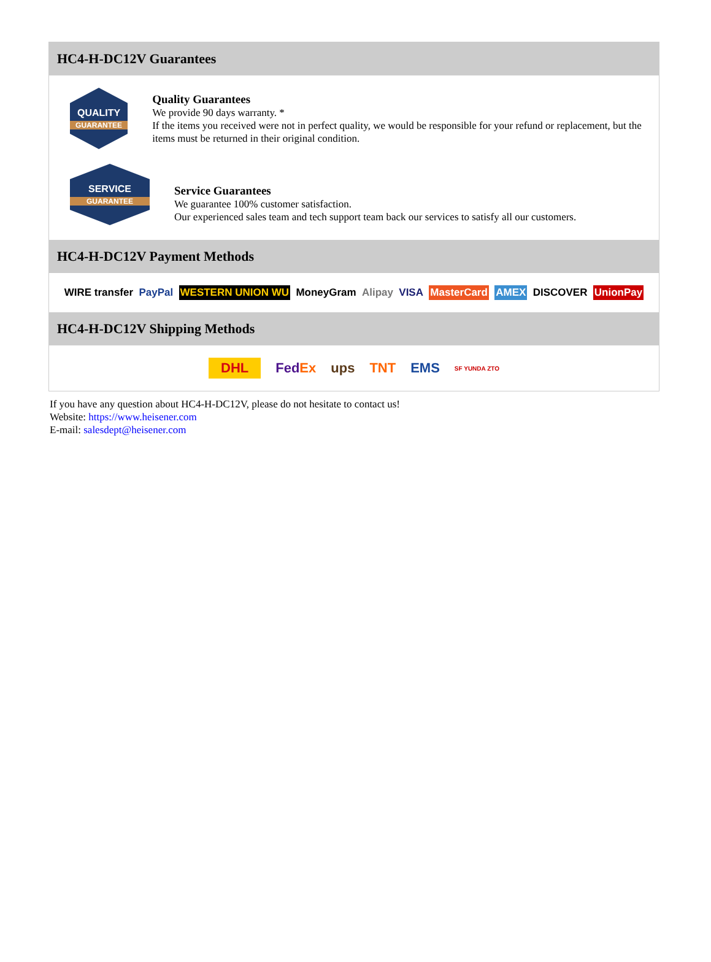HC4-H-DC12V Guarantees
QUALITY
GUARANTEE
Quality Guarantees
We provide 90 days warranty. *
If the items you received were not in perfect quality, we would be responsible for your refund or replacement, but the items must be returned in their original condition.
SERVICE
GUARANTEE
Service Guarantees
We guarantee 100% customer satisfaction.
Our experienced sales team and tech support team back our services to satisfy all our customers.
HC4-H-DC12V Payment Methods
WIRE transfer PayPal WESTERN UNION WU MoneyGram Alipay VISA MasterCard AMEX DISCOVER UnionPay
HC4-H-DC12V Shipping Methods
DHL FedEx ups TNT EMS SF YUNDA ZTO
If you have any question about HC4-H-DC12V, please do not hesitate to contact us!
Website: https://www.heisener.com
E-mail: salesdept@heisener.com